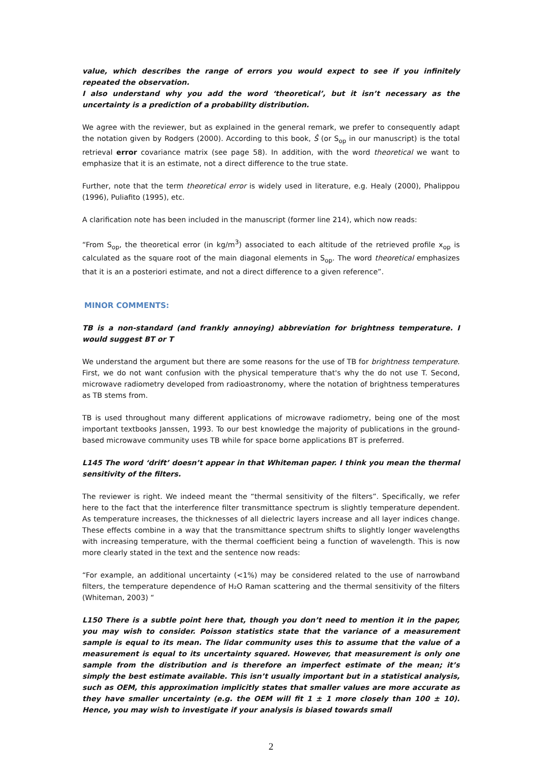value, which describes the range of errors you would expect to see if you infinitely repeated the observation.
I also understand why you add the word ‘theoretical’, but it isn’t necessary as the uncertainty is a prediction of a probability distribution.
We agree with the reviewer, but as explained in the general remark, we prefer to consequently adapt the notation given by Rodgers (2000). According to this book, Ŝ (or S<sub>op</sub> in our manuscript) is the total retrieval error covariance matrix (see page 58). In addition, with the word theoretical we want to emphasize that it is an estimate, not a direct difference to the true state.
Further, note that the term theoretical error is widely used in literature, e.g. Healy (2000), Phalippou (1996), Puliafito (1995), etc.
A clarification note has been included in the manuscript (former line 214), which now reads:
“From S<sub>op</sub>, the theoretical error (in kg/m<sup>3</sup>) associated to each altitude of the retrieved profile x<sub>op</sub> is calculated as the square root of the main diagonal elements in S<sub>op</sub>. The word theoretical emphasizes that it is an a posteriori estimate, and not a direct difference to a given reference”.
MINOR COMMENTS:
TB is a non-standard (and frankly annoying) abbreviation for brightness temperature. I would suggest BT or T
We understand the argument but there are some reasons for the use of TB for brightness temperature. First, we do not want confusion with the physical temperature that's why the do not use T. Second, microwave radiometry developed from radioastronomy, where the notation of brightness temperatures as TB stems from.
TB is used throughout many different applications of microwave radiometry, being one of the most important textbooks Janssen, 1993. To our best knowledge the majority of publications in the ground-based microwave community uses TB while for space borne applications BT is preferred.
L145 The word ‘drift’ doesn’t appear in that Whiteman paper. I think you mean the thermal sensitivity of the filters.
The reviewer is right. We indeed meant the “thermal sensitivity of the filters”. Specifically, we refer here to the fact that the interference filter transmittance spectrum is slightly temperature dependent. As temperature increases, the thicknesses of all dielectric layers increase and all layer indices change. These effects combine in a way that the transmittance spectrum shifts to slightly longer wavelengths with increasing temperature, with the thermal coefficient being a function of wavelength. This is now more clearly stated in the text and the sentence now reads:
“For example, an additional uncertainty (<1%) may be considered related to the use of narrowband filters, the temperature dependence of H₂O Raman scattering and the thermal sensitivity of the filters (Whiteman, 2003) “
L150 There is a subtle point here that, though you don’t need to mention it in the paper, you may wish to consider. Poisson statistics state that the variance of a measurement sample is equal to its mean. The lidar community uses this to assume that the value of a measurement is equal to its uncertainty squared. However, that measurement is only one sample from the distribution and is therefore an imperfect estimate of the mean; it’s simply the best estimate available. This isn’t usually important but in a statistical analysis, such as OEM, this approximation implicitly states that smaller values are more accurate as they have smaller uncertainty (e.g. the OEM will fit 1 ± 1 more closely than 100 ± 10). Hence, you may wish to investigate if your analysis is biased towards small
2